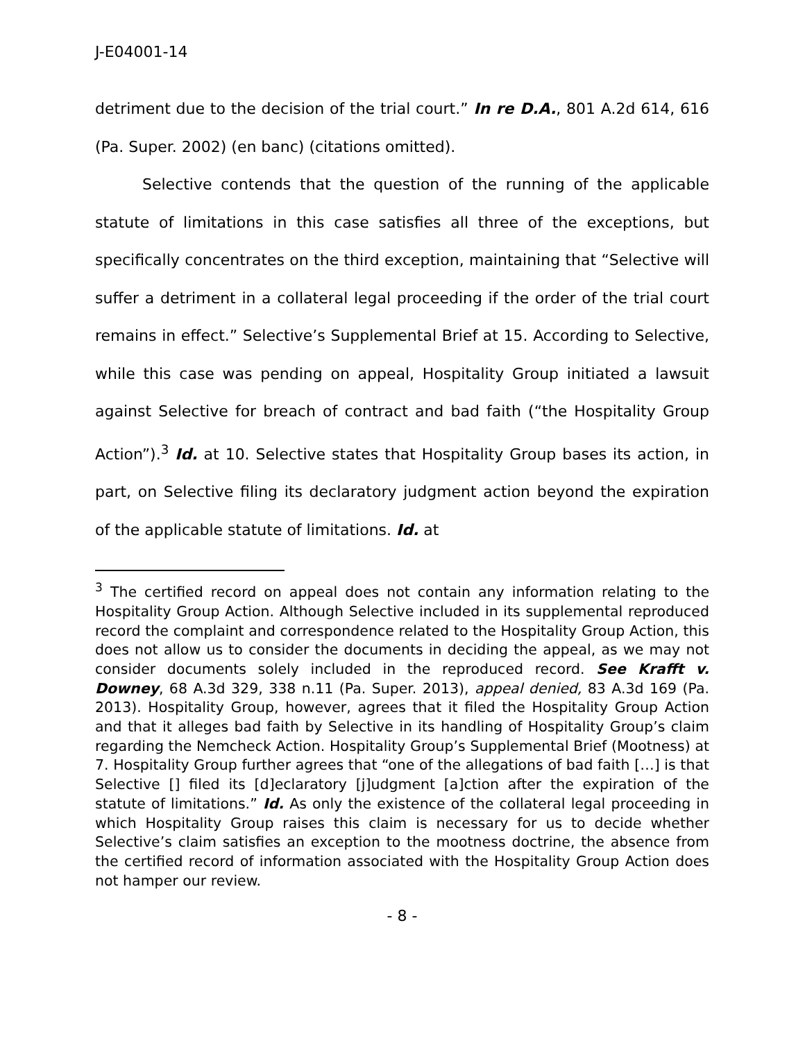J-E04001-14
detriment due to the decision of the trial court.” In re D.A., 801 A.2d 614, 616 (Pa. Super. 2002) (en banc) (citations omitted).
Selective contends that the question of the running of the applicable statute of limitations in this case satisfies all three of the exceptions, but specifically concentrates on the third exception, maintaining that “Selective will suffer a detriment in a collateral legal proceeding if the order of the trial court remains in effect.” Selective’s Supplemental Brief at 15. According to Selective, while this case was pending on appeal, Hospitality Group initiated a lawsuit against Selective for breach of contract and bad faith (“the Hospitality Group Action”).<sup>3</sup> Id. at 10. Selective states that Hospitality Group bases its action, in part, on Selective filing its declaratory judgment action beyond the expiration of the applicable statute of limitations. Id. at
<sup>3</sup> The certified record on appeal does not contain any information relating to the Hospitality Group Action. Although Selective included in its supplemental reproduced record the complaint and correspondence related to the Hospitality Group Action, this does not allow us to consider the documents in deciding the appeal, as we may not consider documents solely included in the reproduced record. See Krafft v. Downey, 68 A.3d 329, 338 n.11 (Pa. Super. 2013), appeal denied, 83 A.3d 169 (Pa. 2013). Hospitality Group, however, agrees that it filed the Hospitality Group Action and that it alleges bad faith by Selective in its handling of Hospitality Group’s claim regarding the Nemcheck Action. Hospitality Group’s Supplemental Brief (Mootness) at 7. Hospitality Group further agrees that “one of the allegations of bad faith […] is that Selective [] filed its [d]eclaratory [j]udgment [a]ction after the expiration of the statute of limitations.” Id. As only the existence of the collateral legal proceeding in which Hospitality Group raises this claim is necessary for us to decide whether Selective’s claim satisfies an exception to the mootness doctrine, the absence from the certified record of information associated with the Hospitality Group Action does not hamper our review.
- 8 -